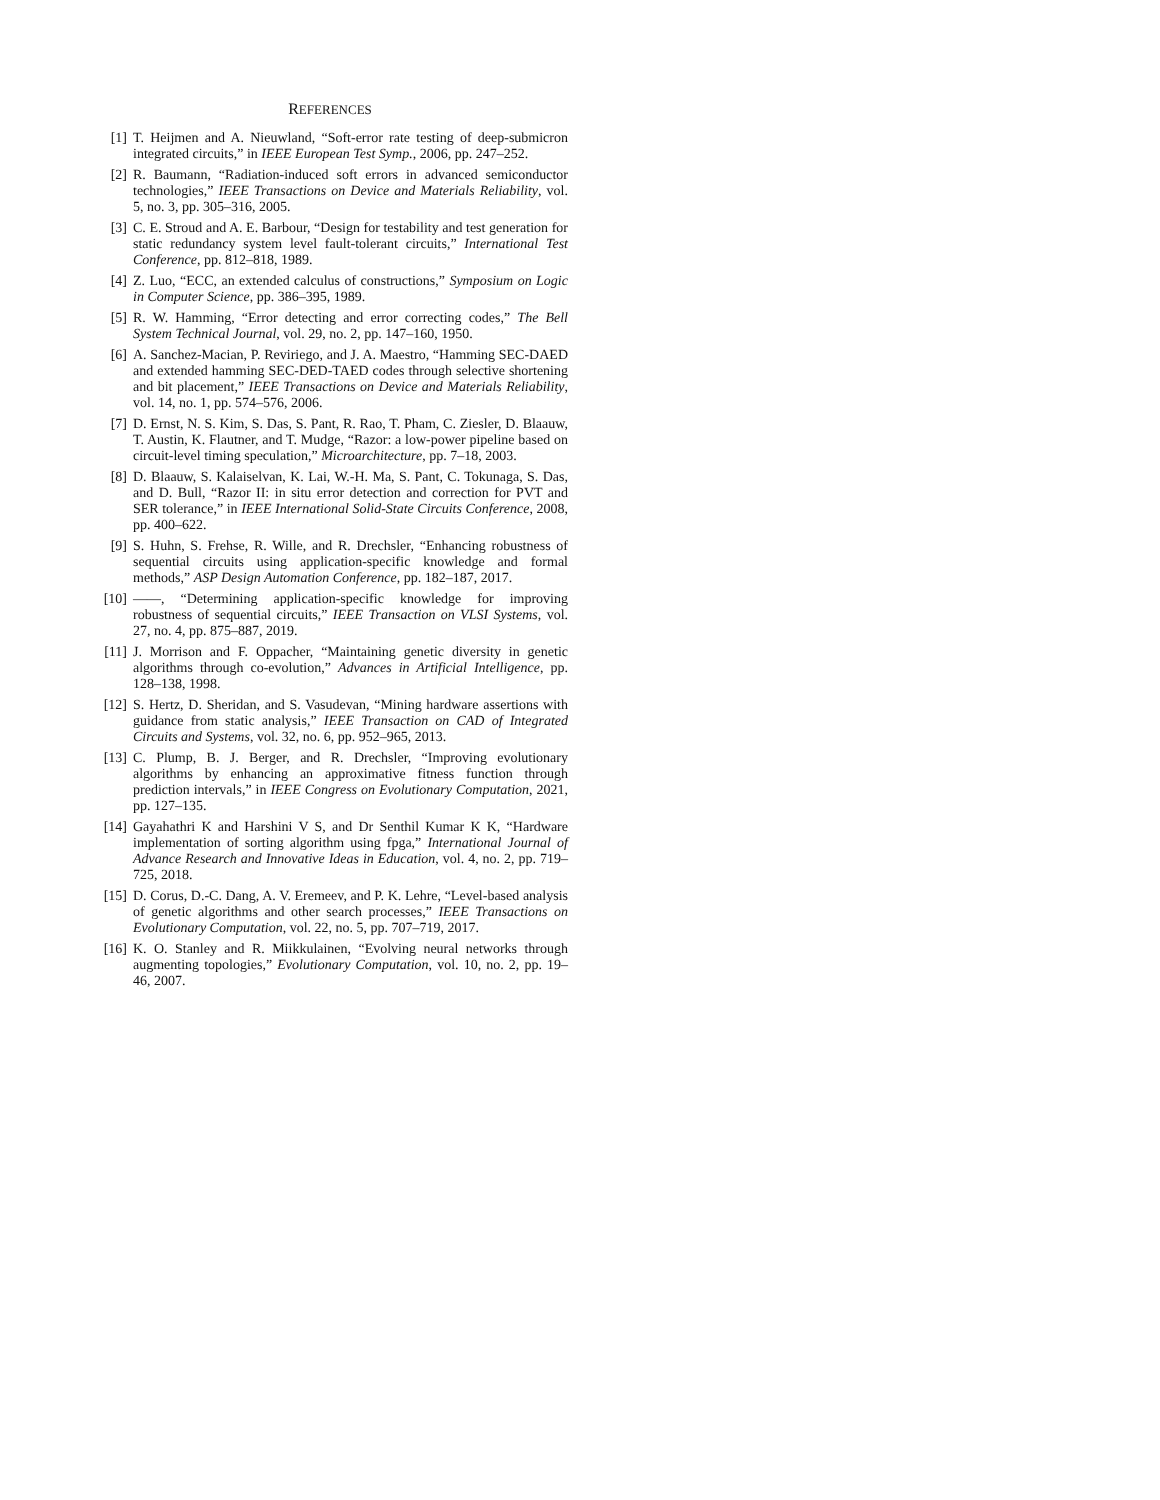REFERENCES
[1] T. Heijmen and A. Nieuwland, “Soft-error rate testing of deep-submicron integrated circuits,” in IEEE European Test Symp., 2006, pp. 247–252.
[2] R. Baumann, “Radiation-induced soft errors in advanced semiconductor technologies,” IEEE Transactions on Device and Materials Reliability, vol. 5, no. 3, pp. 305–316, 2005.
[3] C. E. Stroud and A. E. Barbour, “Design for testability and test generation for static redundancy system level fault-tolerant circuits,” International Test Conference, pp. 812–818, 1989.
[4] Z. Luo, “ECC, an extended calculus of constructions,” Symposium on Logic in Computer Science, pp. 386–395, 1989.
[5] R. W. Hamming, “Error detecting and error correcting codes,” The Bell System Technical Journal, vol. 29, no. 2, pp. 147–160, 1950.
[6] A. Sanchez-Macian, P. Reviriego, and J. A. Maestro, “Hamming SEC-DAED and extended hamming SEC-DED-TAED codes through selective shortening and bit placement,” IEEE Transactions on Device and Materials Reliability, vol. 14, no. 1, pp. 574–576, 2006.
[7] D. Ernst, N. S. Kim, S. Das, S. Pant, R. Rao, T. Pham, C. Ziesler, D. Blaauw, T. Austin, K. Flautner, and T. Mudge, “Razor: a low-power pipeline based on circuit-level timing speculation,” Microarchitecture, pp. 7–18, 2003.
[8] D. Blaauw, S. Kalaiselvan, K. Lai, W.-H. Ma, S. Pant, C. Tokunaga, S. Das, and D. Bull, “Razor II: in situ error detection and correction for PVT and SER tolerance,” in IEEE International Solid-State Circuits Conference, 2008, pp. 400–622.
[9] S. Huhn, S. Frehse, R. Wille, and R. Drechsler, “Enhancing robustness of sequential circuits using application-specific knowledge and formal methods,” ASP Design Automation Conference, pp. 182–187, 2017.
[10] ——, “Determining application-specific knowledge for improving robustness of sequential circuits,” IEEE Transaction on VLSI Systems, vol. 27, no. 4, pp. 875–887, 2019.
[11] J. Morrison and F. Oppacher, “Maintaining genetic diversity in genetic algorithms through co-evolution,” Advances in Artificial Intelligence, pp. 128–138, 1998.
[12] S. Hertz, D. Sheridan, and S. Vasudevan, “Mining hardware assertions with guidance from static analysis,” IEEE Transaction on CAD of Integrated Circuits and Systems, vol. 32, no. 6, pp. 952–965, 2013.
[13] C. Plump, B. J. Berger, and R. Drechsler, “Improving evolutionary algorithms by enhancing an approximative fitness function through prediction intervals,” in IEEE Congress on Evolutionary Computation, 2021, pp. 127–135.
[14] Gayahathri K and Harshini V S, and Dr Senthil Kumar K K, “Hardware implementation of sorting algorithm using fpga,” International Journal of Advance Research and Innovative Ideas in Education, vol. 4, no. 2, pp. 719–725, 2018.
[15] D. Corus, D.-C. Dang, A. V. Eremeev, and P. K. Lehre, “Level-based analysis of genetic algorithms and other search processes,” IEEE Transactions on Evolutionary Computation, vol. 22, no. 5, pp. 707–719, 2017.
[16] K. O. Stanley and R. Miikkulainen, “Evolving neural networks through augmenting topologies,” Evolutionary Computation, vol. 10, no. 2, pp. 19–46, 2007.